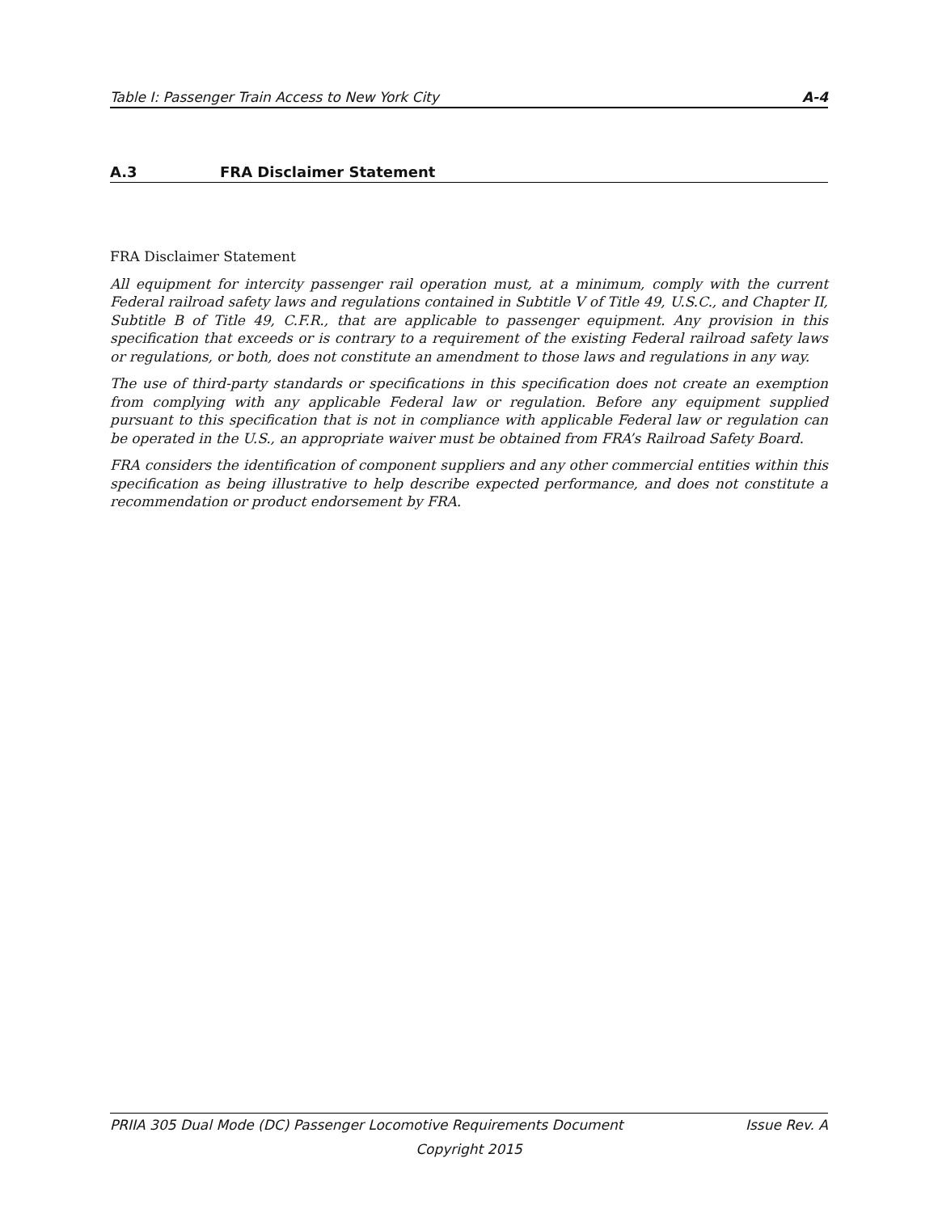Table I: Passenger Train Access to New York City A-4
A.3 FRA Disclaimer Statement
FRA Disclaimer Statement
All equipment for intercity passenger rail operation must, at a minimum, comply with the current Federal railroad safety laws and regulations contained in Subtitle V of Title 49, U.S.C., and Chapter II, Subtitle B of Title 49, C.F.R., that are applicable to passenger equipment. Any provision in this specification that exceeds or is contrary to a requirement of the existing Federal railroad safety laws or regulations, or both, does not constitute an amendment to those laws and regulations in any way.
The use of third-party standards or specifications in this specification does not create an exemption from complying with any applicable Federal law or regulation. Before any equipment supplied pursuant to this specification that is not in compliance with applicable Federal law or regulation can be operated in the U.S., an appropriate waiver must be obtained from FRA’s Railroad Safety Board.
FRA considers the identification of component suppliers and any other commercial entities within this specification as being illustrative to help describe expected performance, and does not constitute a recommendation or product endorsement by FRA.
PRIIA 305 Dual Mode (DC) Passenger Locomotive Requirements Document Issue Rev. A
Copyright 2015